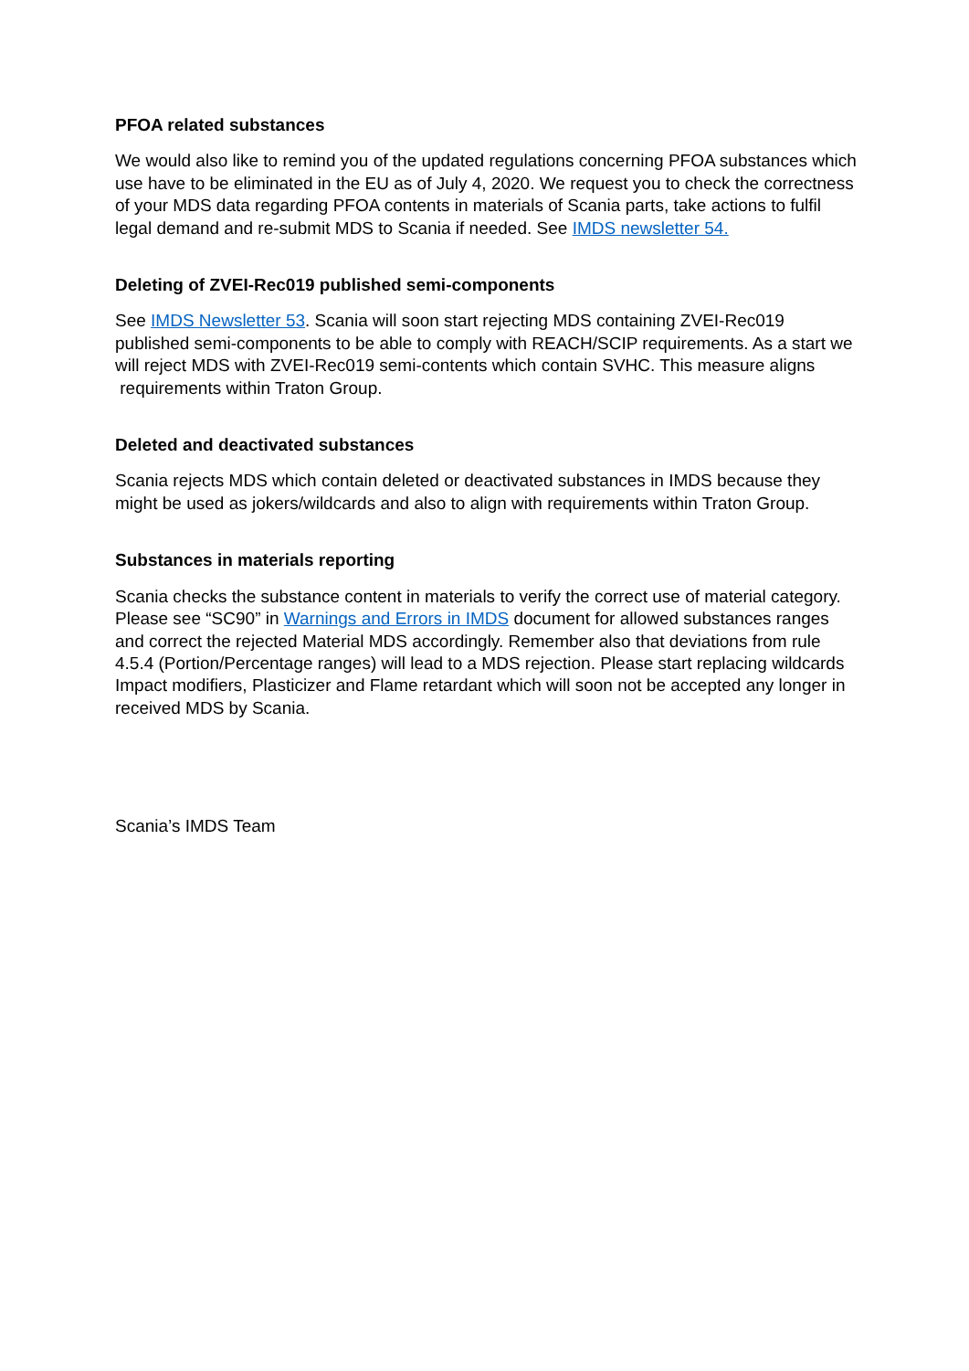PFOA related substances
We would also like to remind you of the updated regulations concerning PFOA substances which use have to be eliminated in the EU as of July 4, 2020. We request you to check the correctness of your MDS data regarding PFOA contents in materials of Scania parts, take actions to fulfil legal demand and re-submit MDS to Scania if needed. See IMDS newsletter 54.
Deleting of ZVEI-Rec019 published semi-components
See IMDS Newsletter 53. Scania will soon start rejecting MDS containing ZVEI-Rec019 published semi-components to be able to comply with REACH/SCIP requirements. As a start we will reject MDS with ZVEI-Rec019 semi-contents which contain SVHC. This measure aligns requirements within Traton Group.
Deleted and deactivated substances
Scania rejects MDS which contain deleted or deactivated substances in IMDS because they might be used as jokers/wildcards and also to align with requirements within Traton Group.
Substances in materials reporting
Scania checks the substance content in materials to verify the correct use of material category. Please see “SC90” in Warnings and Errors in IMDS document for allowed substances ranges and correct the rejected Material MDS accordingly. Remember also that deviations from rule 4.5.4 (Portion/Percentage ranges) will lead to a MDS rejection. Please start replacing wildcards Impact modifiers, Plasticizer and Flame retardant which will soon not be accepted any longer in received MDS by Scania.
Scania’s IMDS Team